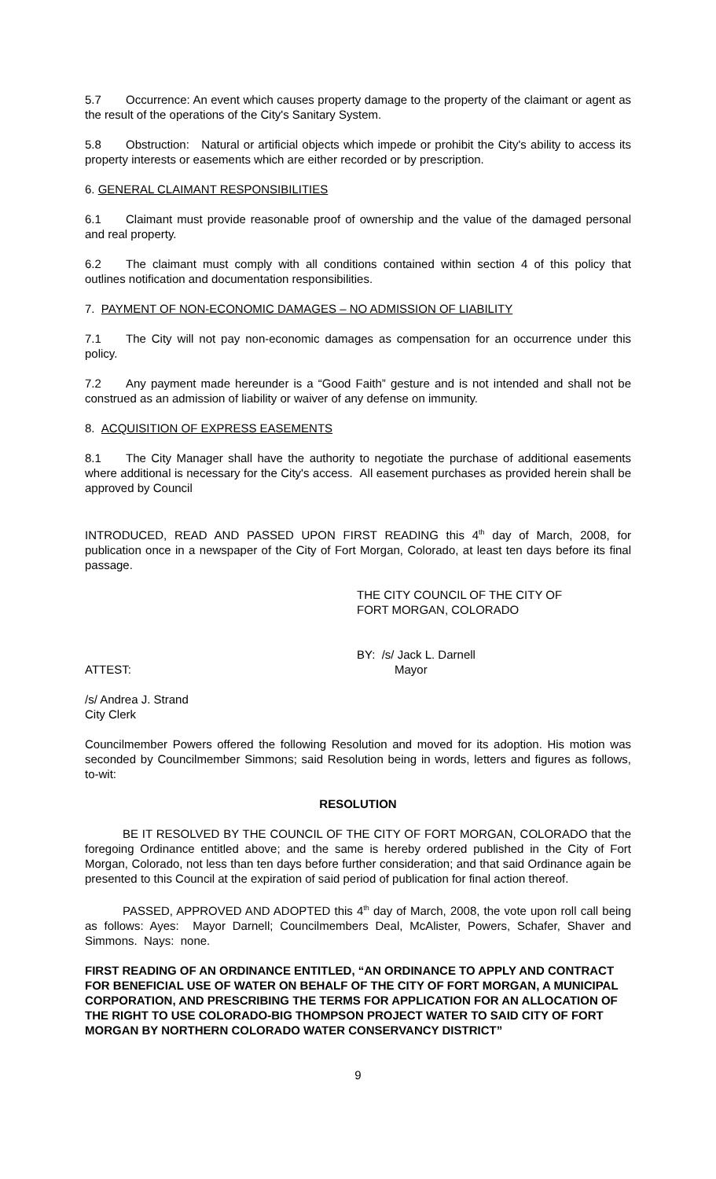5.7 Occurrence: An event which causes property damage to the property of the claimant or agent as the result of the operations of the City's Sanitary System.
5.8 Obstruction: Natural or artificial objects which impede or prohibit the City's ability to access its property interests or easements which are either recorded or by prescription.
6. GENERAL CLAIMANT RESPONSIBILITIES
6.1 Claimant must provide reasonable proof of ownership and the value of the damaged personal and real property.
6.2 The claimant must comply with all conditions contained within section 4 of this policy that outlines notification and documentation responsibilities.
7. PAYMENT OF NON-ECONOMIC DAMAGES – NO ADMISSION OF LIABILITY
7.1 The City will not pay non-economic damages as compensation for an occurrence under this policy.
7.2 Any payment made hereunder is a “Good Faith” gesture and is not intended and shall not be construed as an admission of liability or waiver of any defense on immunity.
8. ACQUISITION OF EXPRESS EASEMENTS
8.1 The City Manager shall have the authority to negotiate the purchase of additional easements where additional is necessary for the City's access. All easement purchases as provided herein shall be approved by Council
INTRODUCED, READ AND PASSED UPON FIRST READING this 4<sup>th</sup> day of March, 2008, for publication once in a newspaper of the City of Fort Morgan, Colorado, at least ten days before its final passage.
THE CITY COUNCIL OF THE CITY OF
FORT MORGAN, COLORADO
BY: /s/ Jack L. Darnell
ATTEST: Mayor
/s/ Andrea J. Strand
City Clerk
Councilmember Powers offered the following Resolution and moved for its adoption. His motion was seconded by Councilmember Simmons; said Resolution being in words, letters and figures as follows, to-wit:
RESOLUTION
BE IT RESOLVED BY THE COUNCIL OF THE CITY OF FORT MORGAN, COLORADO that the foregoing Ordinance entitled above; and the same is hereby ordered published in the City of Fort Morgan, Colorado, not less than ten days before further consideration; and that said Ordinance again be presented to this Council at the expiration of said period of publication for final action thereof.
PASSED, APPROVED AND ADOPTED this 4<sup>th</sup> day of March, 2008, the vote upon roll call being as follows: Ayes: Mayor Darnell; Councilmembers Deal, McAlister, Powers, Schafer, Shaver and Simmons. Nays: none.
FIRST READING OF AN ORDINANCE ENTITLED, “AN ORDINANCE TO APPLY AND CONTRACT FOR BENEFICIAL USE OF WATER ON BEHALF OF THE CITY OF FORT MORGAN, A MUNICIPAL CORPORATION, AND PRESCRIBING THE TERMS FOR APPLICATION FOR AN ALLOCATION OF THE RIGHT TO USE COLORADO-BIG THOMPSON PROJECT WATER TO SAID CITY OF FORT MORGAN BY NORTHERN COLORADO WATER CONSERVANCY DISTRICT”
9